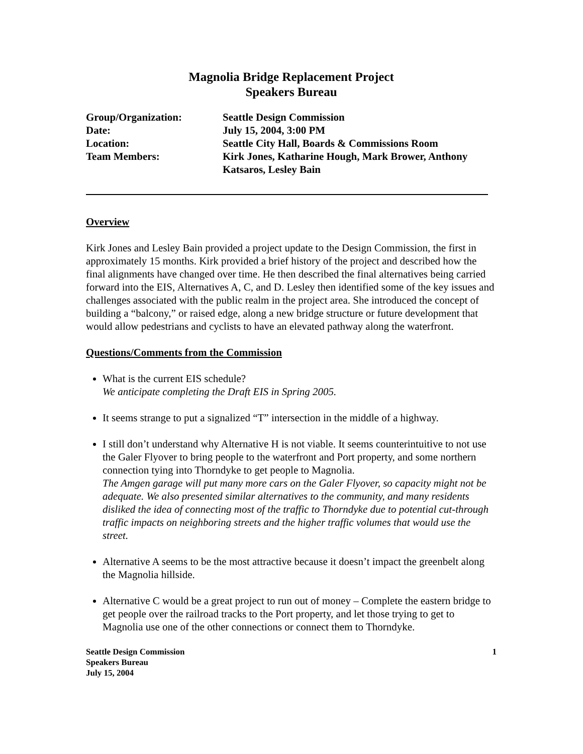Magnolia Bridge Replacement Project
Speakers Bureau
| Group/Organization: | Seattle Design Commission |
| Date: | July 15, 2004, 3:00 PM |
| Location: | Seattle City Hall, Boards & Commissions Room |
| Team Members: | Kirk Jones, Katharine Hough, Mark Brower, Anthony Katsaros, Lesley Bain |
Overview
Kirk Jones and Lesley Bain provided a project update to the Design Commission, the first in approximately 15 months. Kirk provided a brief history of the project and described how the final alignments have changed over time. He then described the final alternatives being carried forward into the EIS, Alternatives A, C, and D. Lesley then identified some of the key issues and challenges associated with the public realm in the project area. She introduced the concept of building a “balcony,” or raised edge, along a new bridge structure or future development that would allow pedestrians and cyclists to have an elevated pathway along the waterfront.
Questions/Comments from the Commission
What is the current EIS schedule?
We anticipate completing the Draft EIS in Spring 2005.
It seems strange to put a signalized “T” intersection in the middle of a highway.
I still don’t understand why Alternative H is not viable. It seems counterintuitive to not use the Galer Flyover to bring people to the waterfront and Port property, and some northern connection tying into Thorndyke to get people to Magnolia.
The Amgen garage will put many more cars on the Galer Flyover, so capacity might not be adequate. We also presented similar alternatives to the community, and many residents disliked the idea of connecting most of the traffic to Thorndyke due to potential cut-through traffic impacts on neighboring streets and the higher traffic volumes that would use the street.
Alternative A seems to be the most attractive because it doesn’t impact the greenbelt along the Magnolia hillside.
Alternative C would be a great project to run out of money – Complete the eastern bridge to get people over the railroad tracks to the Port property, and let those trying to get to Magnolia use one of the other connections or connect them to Thorndyke.
Seattle Design Commission
Speakers Bureau
July 15, 2004
1